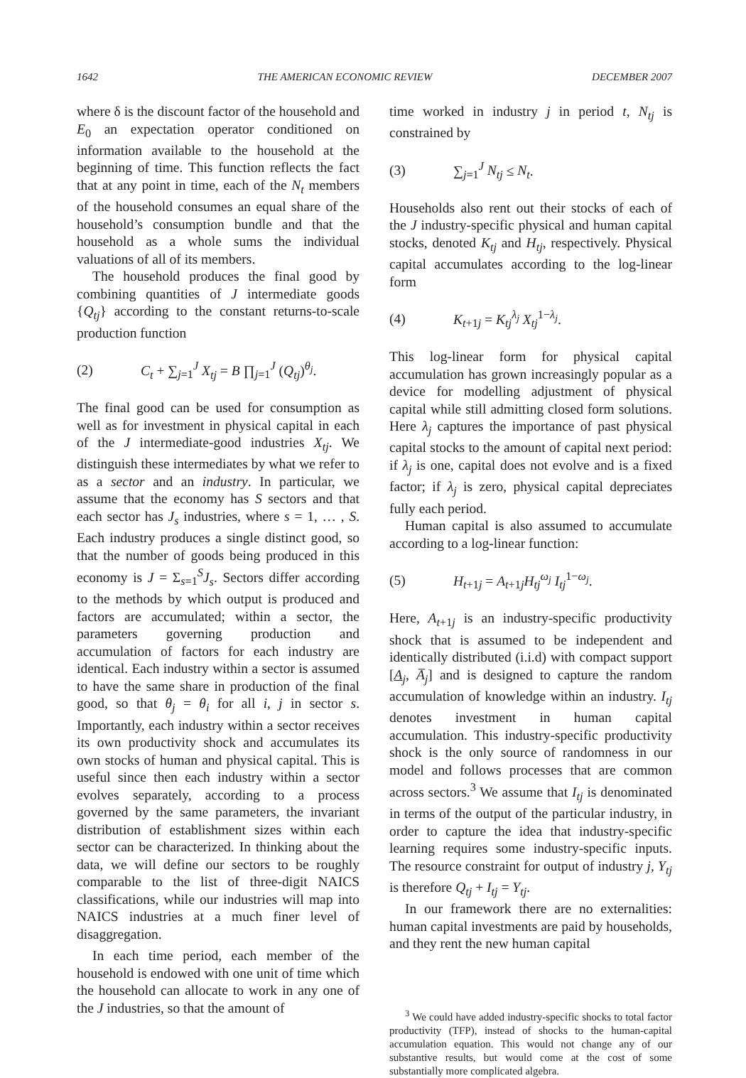1642 THE AMERICAN ECONOMIC REVIEW DECEMBER 2007
where δ is the discount factor of the household and E<sub>0</sub> an expectation operator conditioned on information available to the household at the beginning of time. This function reflects the fact that at any point in time, each of the N<sub>t</sub> members of the household consumes an equal share of the household’s consumption bundle and that the household as a whole sums the individual valuations of all of its members.
The household produces the final good by combining quantities of J intermediate goods {Q<sub>tj</sub>} according to the constant returns-to-scale production function
(2) C<sub>t</sub> + ∑<sub>j=1</sub><sup>J</sup> X<sub>tj</sub> = B ∏<sub>j=1</sub><sup>J</sup> (Q<sub>tj</sub>)<sup>θ<sub>j</sub></sup>.
The final good can be used for consumption as well as for investment in physical capital in each of the J intermediate-good industries X<sub>tj</sub>. We distinguish these intermediates by what we refer to as a sector and an industry. In particular, we assume that the economy has S sectors and that each sector has J<sub>s</sub> industries, where s = 1, … , S. Each industry produces a single distinct good, so that the number of goods being produced in this economy is J = Σ<sub>s=1</sub><sup>S</sup>J<sub>s</sub>. Sectors differ according to the methods by which output is produced and factors are accumulated; within a sector, the parameters governing production and accumulation of factors for each industry are identical. Each industry within a sector is assumed to have the same share in production of the final good, so that θ<sub>j</sub> = θ<sub>i</sub> for all i, j in sector s. Importantly, each industry within a sector receives its own productivity shock and accumulates its own stocks of human and physical capital. This is useful since then each industry within a sector evolves separately, according to a process governed by the same parameters, the invariant distribution of establishment sizes within each sector can be characterized. In thinking about the data, we will define our sectors to be roughly comparable to the list of three-digit NAICS classifications, while our industries will map into NAICS industries at a much finer level of disaggregation.
In each time period, each member of the household is endowed with one unit of time which the household can allocate to work in any one of the J industries, so that the amount of
time worked in industry j in period t, N<sub>tj</sub> is constrained by
(3) ∑<sub>j=1</sub><sup>J</sup> N<sub>tj</sub> ≤ N<sub>t</sub>.
Households also rent out their stocks of each of the J industry-specific physical and human capital stocks, denoted K<sub>tj</sub> and H<sub>tj</sub>, respectively. Physical capital accumulates according to the log-linear form
(4) K<sub>t+1j</sub> = K<sub>tj</sub><sup>λ<sub>j</sub></sup> X<sub>tj</sub><sup>1−λ<sub>j</sub></sup>.
This log-linear form for physical capital accumulation has grown increasingly popular as a device for modelling adjustment of physical capital while still admitting closed form solutions. Here λ<sub>j</sub> captures the importance of past physical capital stocks to the amount of capital next period: if λ<sub>j</sub> is one, capital does not evolve and is a fixed factor; if λ<sub>j</sub> is zero, physical capital depreciates fully each period.
Human capital is also assumed to accumulate according to a log-linear function:
(5) H<sub>t+1j</sub> = A<sub>t+1j</sub>H<sub>tj</sub><sup>ω<sub>j</sub></sup> I<sub>tj</sub><sup>1−ω<sub>j</sub></sup>.
Here, A<sub>t+1j</sub> is an industry-specific productivity shock that is assumed to be independent and identically distributed (i.i.d) with compact support [A<sub>j</sub>, A̅<sub>j</sub>] and is designed to capture the random accumulation of knowledge within an industry. I<sub>tj</sub> denotes investment in human capital accumulation. This industry-specific productivity shock is the only source of randomness in our model and follows processes that are common across sectors.<sup>3</sup> We assume that I<sub>tj</sub> is denominated in terms of the output of the particular industry, in order to capture the idea that industry-specific learning requires some industry-specific inputs. The resource constraint for output of industry j, Y<sub>tj</sub> is therefore Q<sub>tj</sub> + I<sub>tj</sub> = Y<sub>tj</sub>.
In our framework there are no externalities: human capital investments are paid by households, and they rent the new human capital
<sup>3</sup> We could have added industry-specific shocks to total factor productivity (TFP), instead of shocks to the human-capital accumulation equation. This would not change any of our substantive results, but would come at the cost of some substantially more complicated algebra.